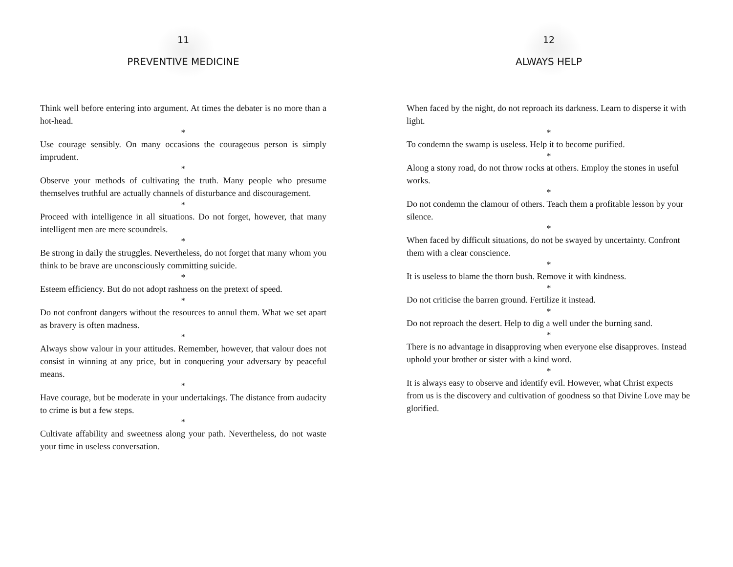11
PREVENTIVE MEDICINE
Think well before entering into argument. At times the debater is no more than a hot-head.
*
Use courage sensibly. On many occasions the courageous person is simply imprudent.
*
Observe your methods of cultivating the truth. Many people who presume themselves truthful are actually channels of disturbance and discouragement.
*
Proceed with intelligence in all situations. Do not forget, however, that many intelligent men are mere scoundrels.
*
Be strong in daily the struggles. Nevertheless, do not forget that many whom you think to be brave are unconsciously committing suicide.
*
Esteem efficiency. But do not adopt rashness on the pretext of speed.
*
Do not confront dangers without the resources to annul them. What we set apart as bravery is often madness.
*
Always show valour in your attitudes. Remember, however, that valour does not consist in winning at any price, but in conquering your adversary by peaceful means.
*
Have courage, but be moderate in your undertakings. The distance from audacity to crime is but a few steps.
*
Cultivate affability and sweetness along your path. Nevertheless, do not waste your time in useless conversation.
12
ALWAYS HELP
When faced by the night, do not reproach its darkness. Learn to disperse it with light.
*
To condemn the swamp is useless. Help it to become purified.
*
Along a stony road, do not throw rocks at others. Employ the stones in useful works.
*
Do not condemn the clamour of others. Teach them a profitable lesson by your silence.
*
When faced by difficult situations, do not be swayed by uncertainty. Confront them with a clear conscience.
*
It is useless to blame the thorn bush. Remove it with kindness.
*
Do not criticise the barren ground. Fertilize it instead.
*
Do not reproach the desert. Help to dig a well under the burning sand.
*
There is no advantage in disapproving when everyone else disapproves. Instead uphold your brother or sister with a kind word.
*
It is always easy to observe and identify evil. However, what Christ expects from us is the discovery and cultivation of goodness so that Divine Love may be glorified.